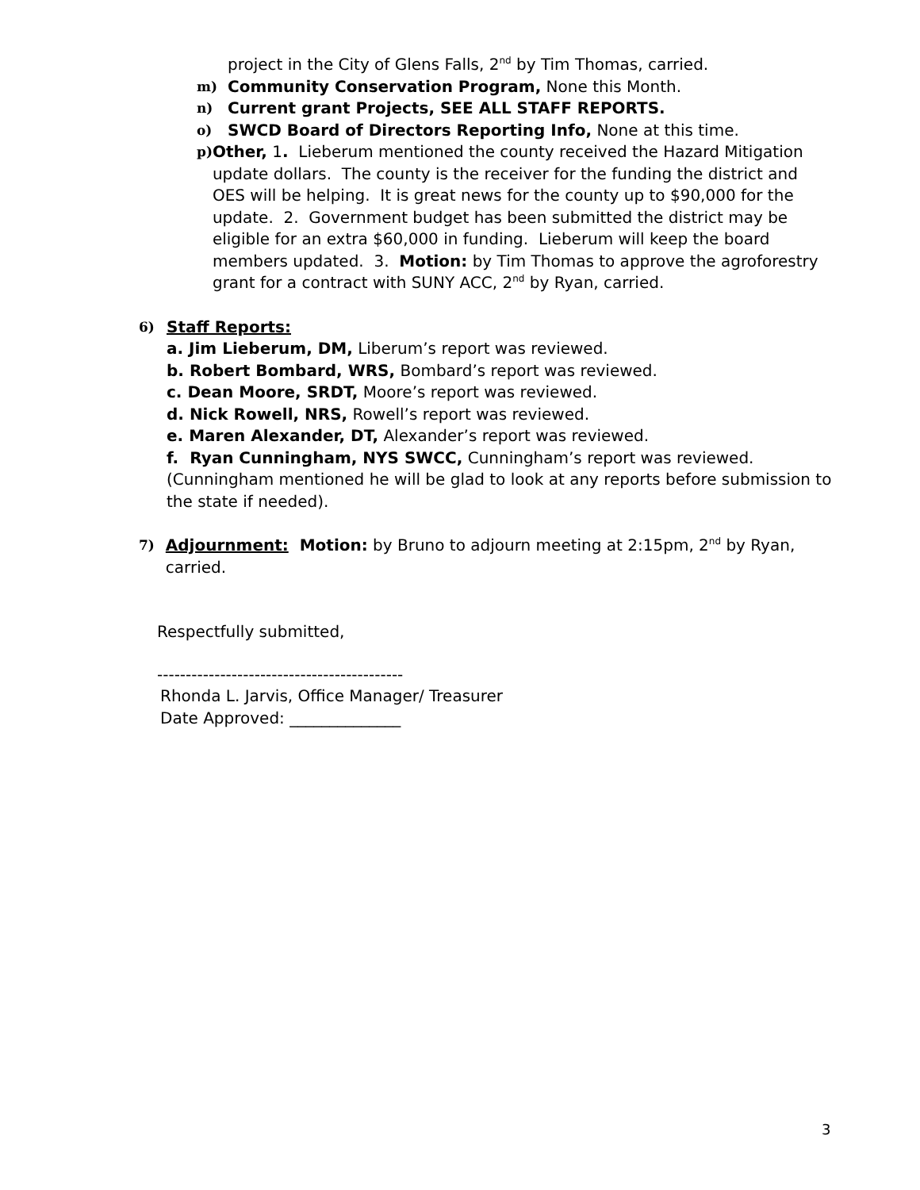project in the City of Glens Falls, 2<sup>nd</sup> by Tim Thomas, carried.
m)
Community Conservation Program, None this Month.
n)
Current grant Projects, SEE ALL STAFF REPORTS.
o)
SWCD Board of Directors Reporting Info, None at this time.
p)
Other, 1. Lieberum mentioned the county received the Hazard Mitigation update dollars. The county is the receiver for the funding the district and OES will be helping. It is great news for the county up to $90,000 for the update. 2. Government budget has been submitted the district may be eligible for an extra $60,000 in funding. Lieberum will keep the board members updated. 3. Motion: by Tim Thomas to approve the agroforestry grant for a contract with SUNY ACC, 2<sup>nd</sup> by Ryan, carried.
6)
Staff Reports:
a. Jim Lieberum, DM, Liberum’s report was reviewed.
b. Robert Bombard, WRS, Bombard’s report was reviewed.
c. Dean Moore, SRDT, Moore’s report was reviewed.
d. Nick Rowell, NRS, Rowell’s report was reviewed.
e. Maren Alexander, DT, Alexander’s report was reviewed.
f. Ryan Cunningham, NYS SWCC, Cunningham’s report was reviewed. (Cunningham mentioned he will be glad to look at any reports before submission to the state if needed).
7)
Adjournment: Motion: by Bruno to adjourn meeting at 2:15pm, 2<sup>nd</sup> by Ryan, carried.
Respectfully submitted,
-------------------------------------------
Rhonda L. Jarvis, Office Manager/ Treasurer
Date Approved: ______________
3